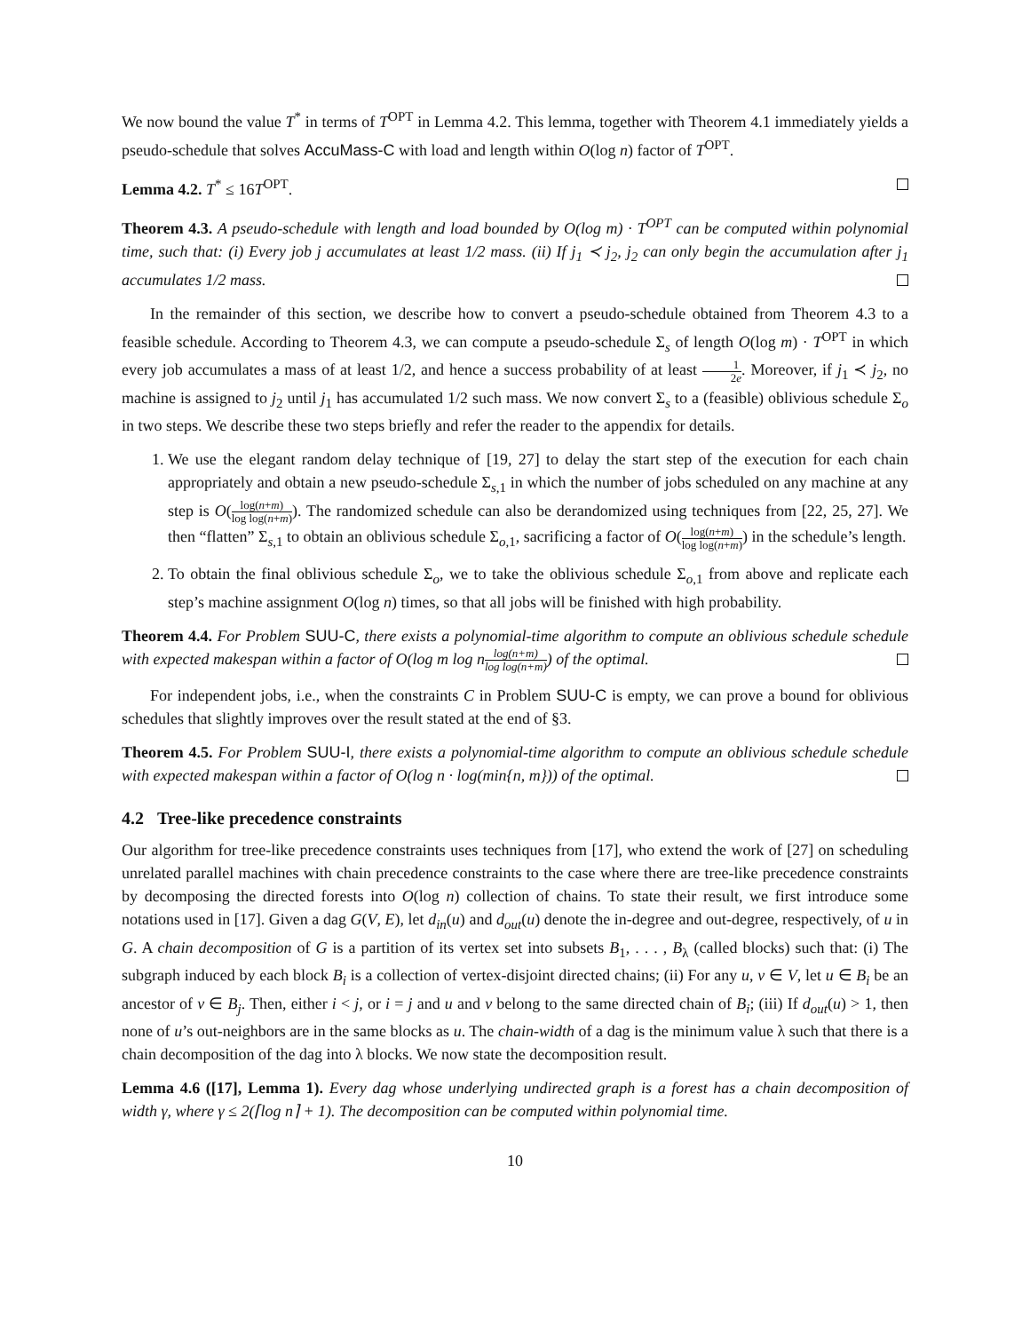We now bound the value T<sup>*</sup> in terms of T<sup>OPT</sup> in Lemma 4.2. This lemma, together with Theorem 4.1 immediately yields a pseudo-schedule that solves AccuMass-C with load and length within O(log n) factor of T<sup>OPT</sup>.
Lemma 4.2. T<sup>*</sup> ≤ 16T<sup>OPT</sup>.
Theorem 4.3. A pseudo-schedule with length and load bounded by O(log m) · T<sup>OPT</sup> can be computed within polynomial time, such that: (i) Every job j accumulates at least 1/2 mass. (ii) If j<sub>1</sub> ≺ j<sub>2</sub>, j<sub>2</sub> can only begin the accumulation after j<sub>1</sub> accumulates 1/2 mass.
In the remainder of this section, we describe how to convert a pseudo-schedule obtained from Theorem 4.3 to a feasible schedule. According to Theorem 4.3, we can compute a pseudo-schedule Σ<sub>s</sub> of length O(log m) · T<sup>OPT</sup> in which every job accumulates a mass of at least 1/2, and hence a success probability of at least 1 2e. Moreover, if j<sub>1</sub> ≺ j<sub>2</sub>, no machine is assigned to j<sub>2</sub> until j<sub>1</sub> has accumulated 1/2 such mass. We now convert Σ<sub>s</sub> to a (feasible) oblivious schedule Σ<sub>o</sub> in two steps. We describe these two steps briefly and refer the reader to the appendix for details.
1. We use the elegant random delay technique of [19, 27] to delay the start step of the execution for each chain appropriately and obtain a new pseudo-schedule Σ<sub>s,1</sub> in which the number of jobs scheduled on any machine at any step is O(log(n+m) log log(n+m)). The randomized schedule can also be derandomized using techniques from [22, 25, 27]. We then “flatten” Σ<sub>s,1</sub> to obtain an oblivious schedule Σ<sub>o,1</sub>, sacrificing a factor of O(log(n+m) log log(n+m)) in the schedule’s length.
2. To obtain the final oblivious schedule Σ<sub>o</sub>, we to take the oblivious schedule Σ<sub>o,1</sub> from above and replicate each step’s machine assignment O(log n) times, so that all jobs will be finished with high probability.
Theorem 4.4. For Problem SUU-C, there exists a polynomial-time algorithm to compute an oblivious schedule schedule with expected makespan within a factor of O(log m log nlog(n+m) log log(n+m)) of the optimal.
For independent jobs, i.e., when the constraints C in Problem SUU-C is empty, we can prove a bound for oblivious schedules that slightly improves over the result stated at the end of §3.
Theorem 4.5. For Problem SUU-I, there exists a polynomial-time algorithm to compute an oblivious schedule schedule with expected makespan within a factor of O(log n · log(min{n, m})) of the optimal.
4.2 Tree-like precedence constraints
Our algorithm for tree-like precedence constraints uses techniques from [17], who extend the work of [27] on scheduling unrelated parallel machines with chain precedence constraints to the case where there are tree-like precedence constraints by decomposing the directed forests into O(log n) collection of chains. To state their result, we first introduce some notations used in [17]. Given a dag G(V, E), let d<sub>in</sub>(u) and d<sub>out</sub>(u) denote the in-degree and out-degree, respectively, of u in G. A chain decomposition of G is a partition of its vertex set into subsets B<sub>1</sub>, . . . , B<sub>λ</sub> (called blocks) such that: (i) The subgraph induced by each block B<sub>i</sub> is a collection of vertex-disjoint directed chains; (ii) For any u, v ∈ V, let u ∈ B<sub>i</sub> be an ancestor of v ∈ B<sub>j</sub>. Then, either i < j, or i = j and u and v belong to the same directed chain of B<sub>i</sub>; (iii) If d<sub>out</sub>(u) > 1, then none of u’s out-neighbors are in the same blocks as u. The chain-width of a dag is the minimum value λ such that there is a chain decomposition of the dag into λ blocks. We now state the decomposition result.
Lemma 4.6 ([17], Lemma 1). Every dag whose underlying undirected graph is a forest has a chain decomposition of width γ, where γ ≤ 2(⌈log n⌉ + 1). The decomposition can be computed within polynomial time.
10